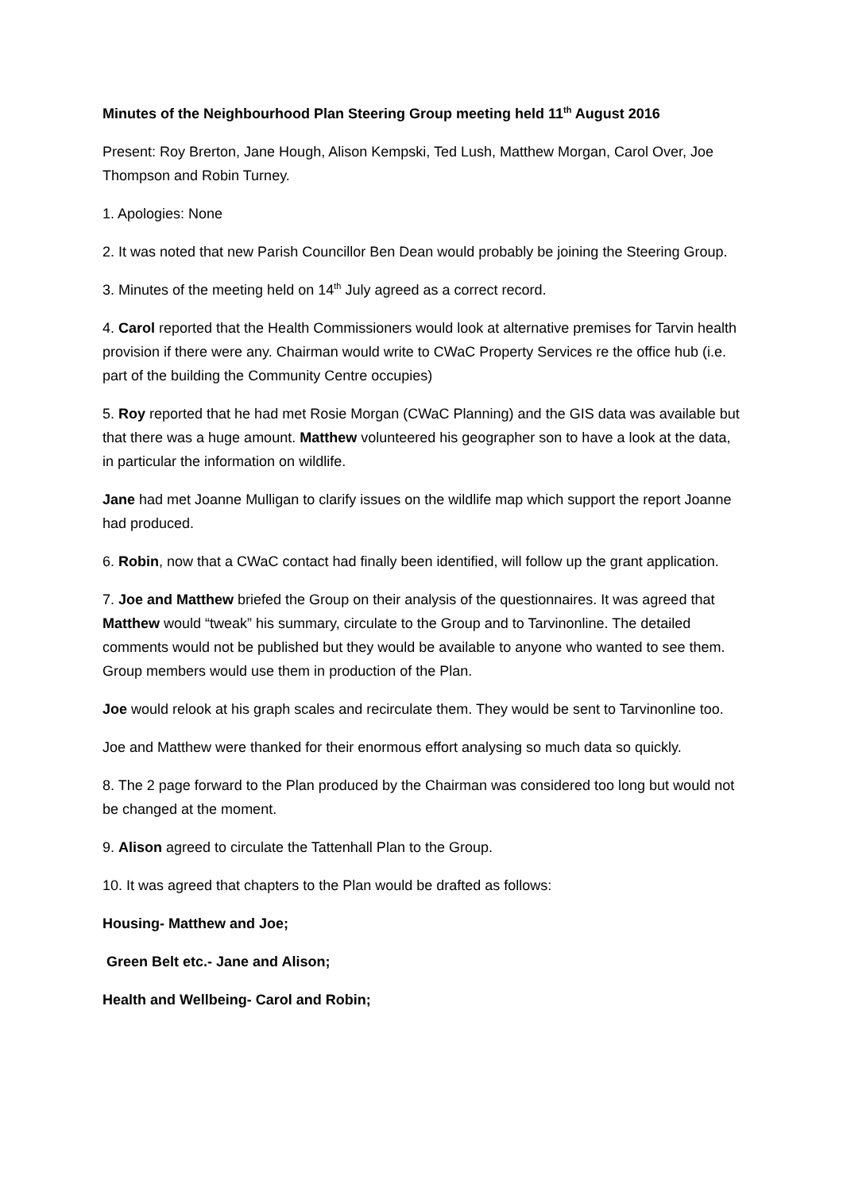Minutes of the Neighbourhood Plan Steering Group meeting held 11<sup>th</sup> August 2016
Present: Roy Brerton, Jane Hough, Alison Kempski, Ted Lush, Matthew Morgan, Carol Over, Joe Thompson and Robin Turney.
1. Apologies: None
2. It was noted that new Parish Councillor Ben Dean would probably be joining the Steering Group.
3. Minutes of the meeting held on 14<sup>th</sup> July agreed as a correct record.
4. Carol reported that the Health Commissioners would look at alternative premises for Tarvin health provision if there were any. Chairman would write to CWaC Property Services re the office hub (i.e. part of the building the Community Centre occupies)
5. Roy reported that he had met Rosie Morgan (CWaC Planning) and the GIS data was available but that there was a huge amount. Matthew volunteered his geographer son to have a look at the data, in particular the information on wildlife.
Jane had met Joanne Mulligan to clarify issues on the wildlife map which support the report Joanne had produced.
6. Robin, now that a CWaC contact had finally been identified, will follow up the grant application.
7. Joe and Matthew briefed the Group on their analysis of the questionnaires. It was agreed that Matthew would “tweak” his summary, circulate to the Group and to Tarvinonline. The detailed comments would not be published but they would be available to anyone who wanted to see them. Group members would use them in production of the Plan.
Joe would relook at his graph scales and recirculate them. They would be sent to Tarvinonline too.
Joe and Matthew were thanked for their enormous effort analysing so much data so quickly.
8. The 2 page forward to the Plan produced by the Chairman was considered too long but would not be changed at the moment.
9. Alison agreed to circulate the Tattenhall Plan to the Group.
10. It was agreed that chapters to the Plan would be drafted as follows:
Housing- Matthew and Joe;
Green Belt etc.- Jane and Alison;
Health and Wellbeing- Carol and Robin;